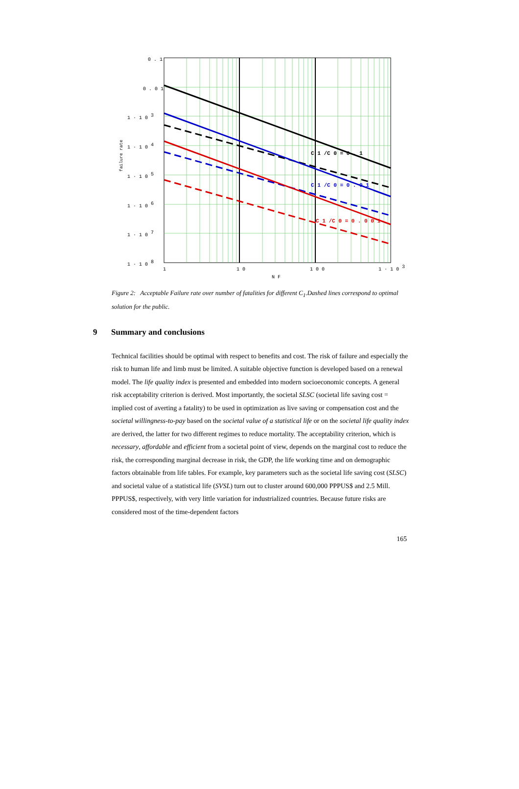C 1 /C 0 = 0 . 1
C 1 /C 0 = 0 . 0 1
C 1 /C 0 = 0 . 0 0 1
0 . 1
0 . 0 1
1 · 1 0 3
1 · 1 0 4
1 · 1 0 5
1 · 1 0 6
1 · 1 0 7
1 · 1 0 8
1
1 0
1 0 0
1 · 1 0 3
N F
failure rate
Figure 2: Acceptable Failure rate over number of fatalities for different C<sub>1</sub>.Dashed lines correspond to optimal solution for the public.
9 Summary and conclusions
Technical facilities should be optimal with respect to benefits and cost. The risk of failure and especially the risk to human life and limb must be limited. A suitable objective function is developed based on a renewal model. The life quality index is presented and embedded into modern socioeconomic concepts. A general risk acceptability criterion is derived. Most importantly, the societal SLSC (societal life saving cost = implied cost of averting a fatality) to be used in optimization as live saving or compensation cost and the societal willingness-to-pay based on the societal value of a statistical life or on the societal life quality index are derived, the latter for two different regimes to reduce mortality. The acceptability criterion, which is necessary, affordable and efficient from a societal point of view, depends on the marginal cost to reduce the risk, the corresponding marginal decrease in risk, the GDP, the life working time and on demographic factors obtainable from life tables. For example, key parameters such as the societal life saving cost (SLSC) and societal value of a statistical life (SVSL) turn out to cluster around 600,000 PPPUS$ and 2.5 Mill. PPPUS$, respectively, with very little variation for industrialized countries. Because future risks are considered most of the time-dependent factors
165